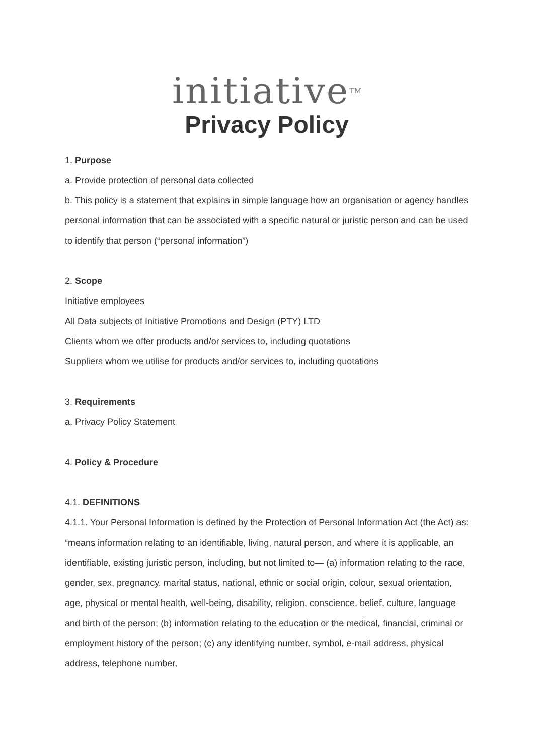initiative<sup>TM</sup>
Privacy Policy
1. Purpose
a. Provide protection of personal data collected
b. This policy is a statement that explains in simple language how an organisation or agency handles personal information that can be associated with a specific natural or juristic person and can be used to identify that person (“personal information”)
2. Scope
Initiative employees
All Data subjects of Initiative Promotions and Design (PTY) LTD
Clients whom we offer products and/or services to, including quotations
Suppliers whom we utilise for products and/or services to, including quotations
3. Requirements
a. Privacy Policy Statement
4. Policy & Procedure
4.1. DEFINITIONS
4.1.1. Your Personal Information is defined by the Protection of Personal Information Act (the Act) as: “means information relating to an identifiable, living, natural person, and where it is applicable, an identifiable, existing juristic person, including, but not limited to— (a) information relating to the race, gender, sex, pregnancy, marital status, national, ethnic or social origin, colour, sexual orientation, age, physical or mental health, well-being, disability, religion, conscience, belief, culture, language and birth of the person; (b) information relating to the education or the medical, financial, criminal or employment history of the person; (c) any identifying number, symbol, e-mail address, physical address, telephone number,